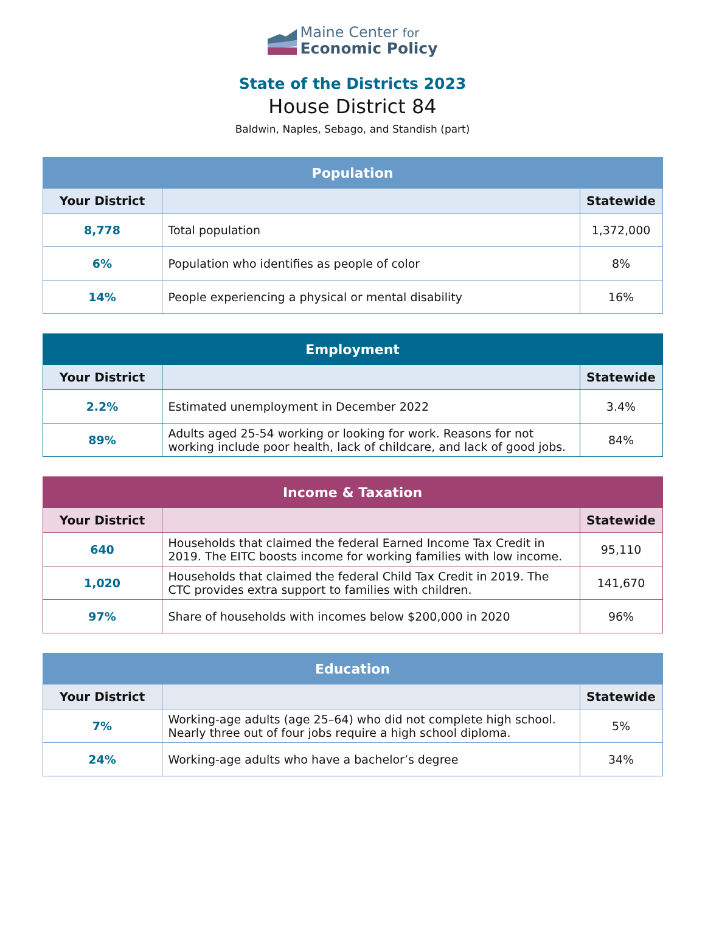Maine Center for
Economic Policy
State of the Districts 2023
House District 84
Baldwin, Naples, Sebago, and Standish (part)
| Population | | |
| --- | --- | --- |
| Your District | | Statewide |
| 8,778 | Total population | 1,372,000 |
| 6% | Population who identifies as people of color | 8% |
| 14% | People experiencing a physical or mental disability | 16% |
| Employment | | |
| --- | --- | --- |
| Your District | | Statewide |
| 2.2% | Estimated unemployment in December 2022 | 3.4% |
| 89% | Adults aged 25-54 working or looking for work. Reasons for not working include poor health, lack of childcare, and lack of good jobs. | 84% |
| Income & Taxation | | |
| --- | --- | --- |
| Your District | | Statewide |
| 640 | Households that claimed the federal Earned Income Tax Credit in 2019. The EITC boosts income for working families with low income. | 95,110 |
| 1,020 | Households that claimed the federal Child Tax Credit in 2019. The CTC provides extra support to families with children. | 141,670 |
| 97% | Share of households with incomes below $200,000 in 2020 | 96% |
| Education | | |
| --- | --- | --- |
| Your District | | Statewide |
| 7% | Working-age adults (age 25–64) who did not complete high school. Nearly three out of four jobs require a high school diploma. | 5% |
| 24% | Working-age adults who have a bachelor’s degree | 34% |